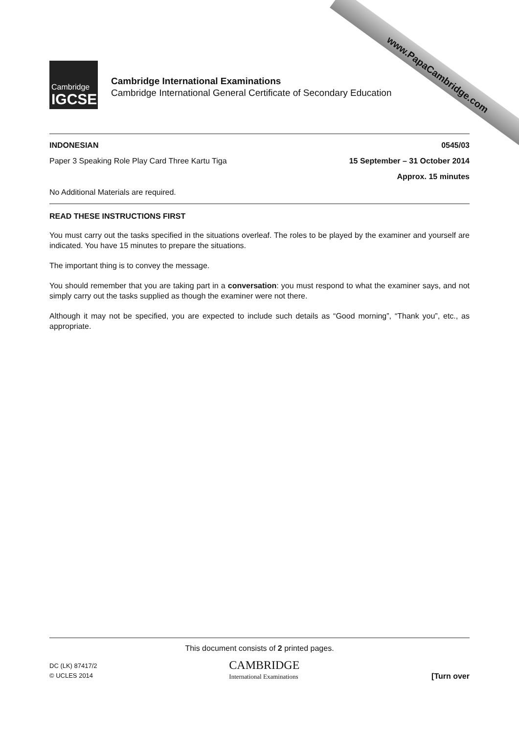www.PapaCambridge.com
Cambridge
IGCSE
Cambridge International Examinations
Cambridge International General Certificate of Secondary Education
INDONESIAN 0545/03
Paper 3 Speaking Role Play Card Three Kartu Tiga 15 September – 31 October 2014
Approx. 15 minutes
No Additional Materials are required.
READ THESE INSTRUCTIONS FIRST
You must carry out the tasks specified in the situations overleaf. The roles to be played by the examiner and yourself are indicated. You have 15 minutes to prepare the situations.
The important thing is to convey the message.
You should remember that you are taking part in a conversation: you must respond to what the examiner says, and not simply carry out the tasks supplied as though the examiner were not there.
Although it may not be specified, you are expected to include such details as “Good morning”, “Thank you”, etc., as appropriate.
This document consists of 2 printed pages.
DC (LK) 87417/2
© UCLES 2014 CAMBRIDGE
International Examinations [Turn over